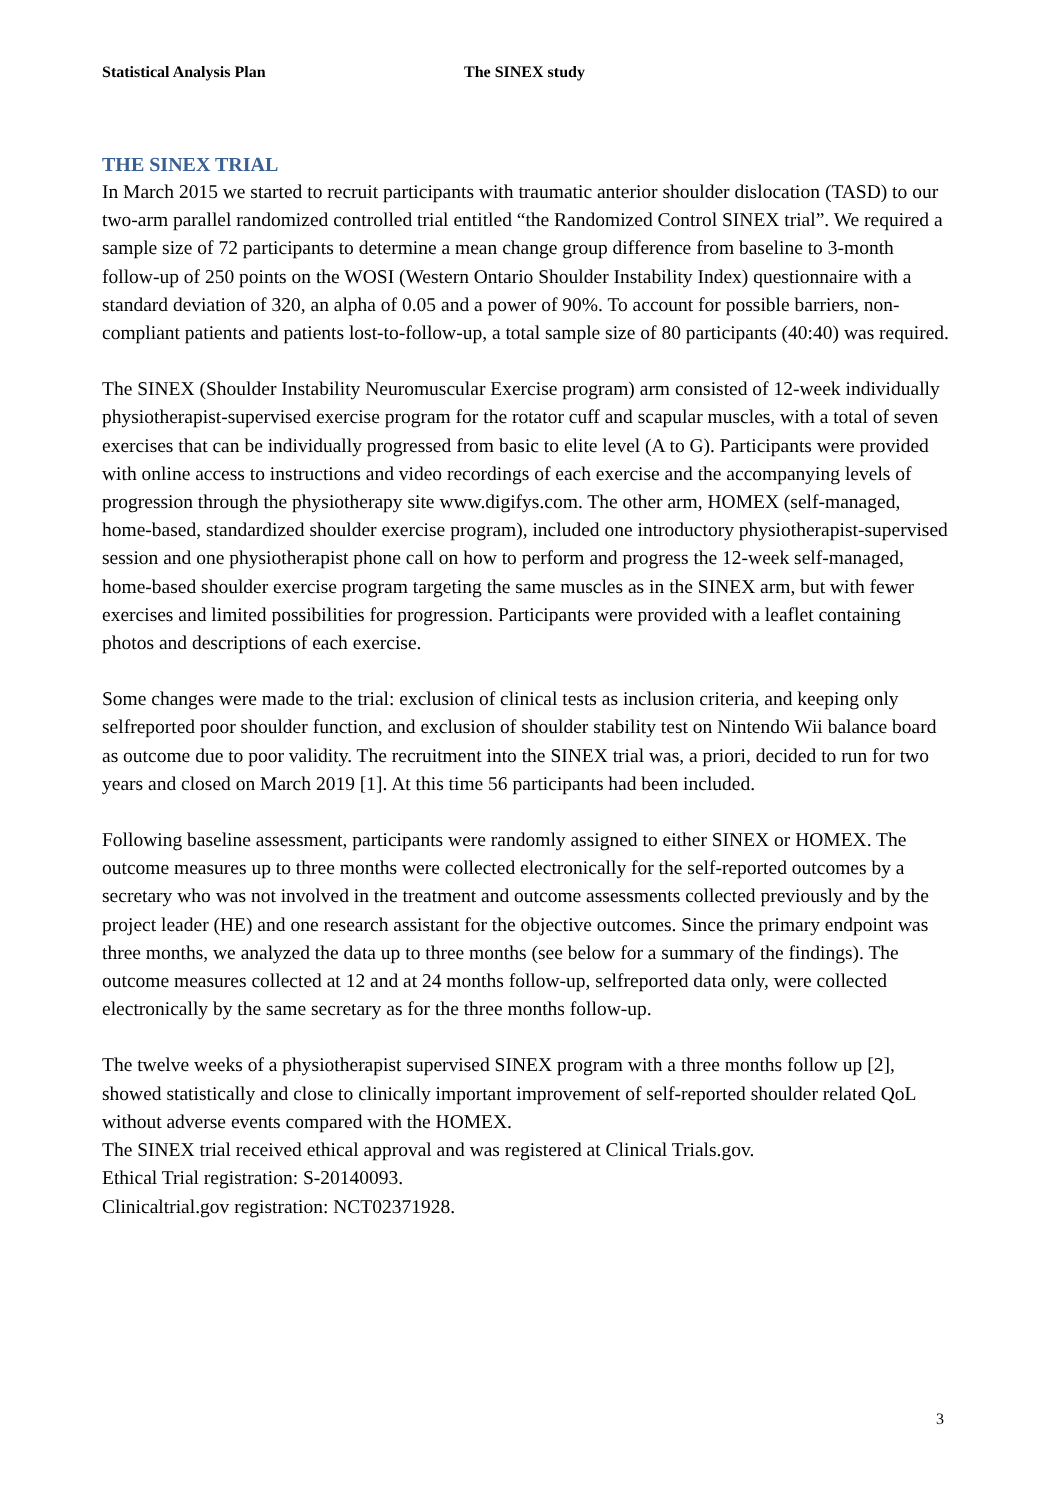Statistical Analysis Plan The SINEX study
THE SINEX TRIAL
In March 2015 we started to recruit participants with traumatic anterior shoulder dislocation (TASD) to our two-arm parallel randomized controlled trial entitled “the Randomized Control SINEX trial”. We required a sample size of 72 participants to determine a mean change group difference from baseline to 3-month follow-up of 250 points on the WOSI (Western Ontario Shoulder Instability Index) questionnaire with a standard deviation of 320, an alpha of 0.05 and a power of 90%. To account for possible barriers, non-compliant patients and patients lost-to-follow-up, a total sample size of 80 participants (40:40) was required.
The SINEX (Shoulder Instability Neuromuscular Exercise program) arm consisted of 12-week individually physiotherapist-supervised exercise program for the rotator cuff and scapular muscles, with a total of seven exercises that can be individually progressed from basic to elite level (A to G). Participants were provided with online access to instructions and video recordings of each exercise and the accompanying levels of progression through the physiotherapy site www.digifys.com. The other arm, HOMEX (self-managed, home-based, standardized shoulder exercise program), included one introductory physiotherapist-supervised session and one physiotherapist phone call on how to perform and progress the 12-week self-managed, home-based shoulder exercise program targeting the same muscles as in the SINEX arm, but with fewer exercises and limited possibilities for progression. Participants were provided with a leaflet containing photos and descriptions of each exercise.
Some changes were made to the trial: exclusion of clinical tests as inclusion criteria, and keeping only selfreported poor shoulder function, and exclusion of shoulder stability test on Nintendo Wii balance board as outcome due to poor validity. The recruitment into the SINEX trial was, a priori, decided to run for two years and closed on March 2019 [1]. At this time 56 participants had been included.
Following baseline assessment, participants were randomly assigned to either SINEX or HOMEX. The outcome measures up to three months were collected electronically for the self-reported outcomes by a secretary who was not involved in the treatment and outcome assessments collected previously and by the project leader (HE) and one research assistant for the objective outcomes. Since the primary endpoint was three months, we analyzed the data up to three months (see below for a summary of the findings). The outcome measures collected at 12 and at 24 months follow-up, selfreported data only, were collected electronically by the same secretary as for the three months follow-up.
The twelve weeks of a physiotherapist supervised SINEX program with a three months follow up [2], showed statistically and close to clinically important improvement of self-reported shoulder related QoL without adverse events compared with the HOMEX.
The SINEX trial received ethical approval and was registered at Clinical Trials.gov.
Ethical Trial registration: S-20140093.
Clinicaltrial.gov registration: NCT02371928.
3